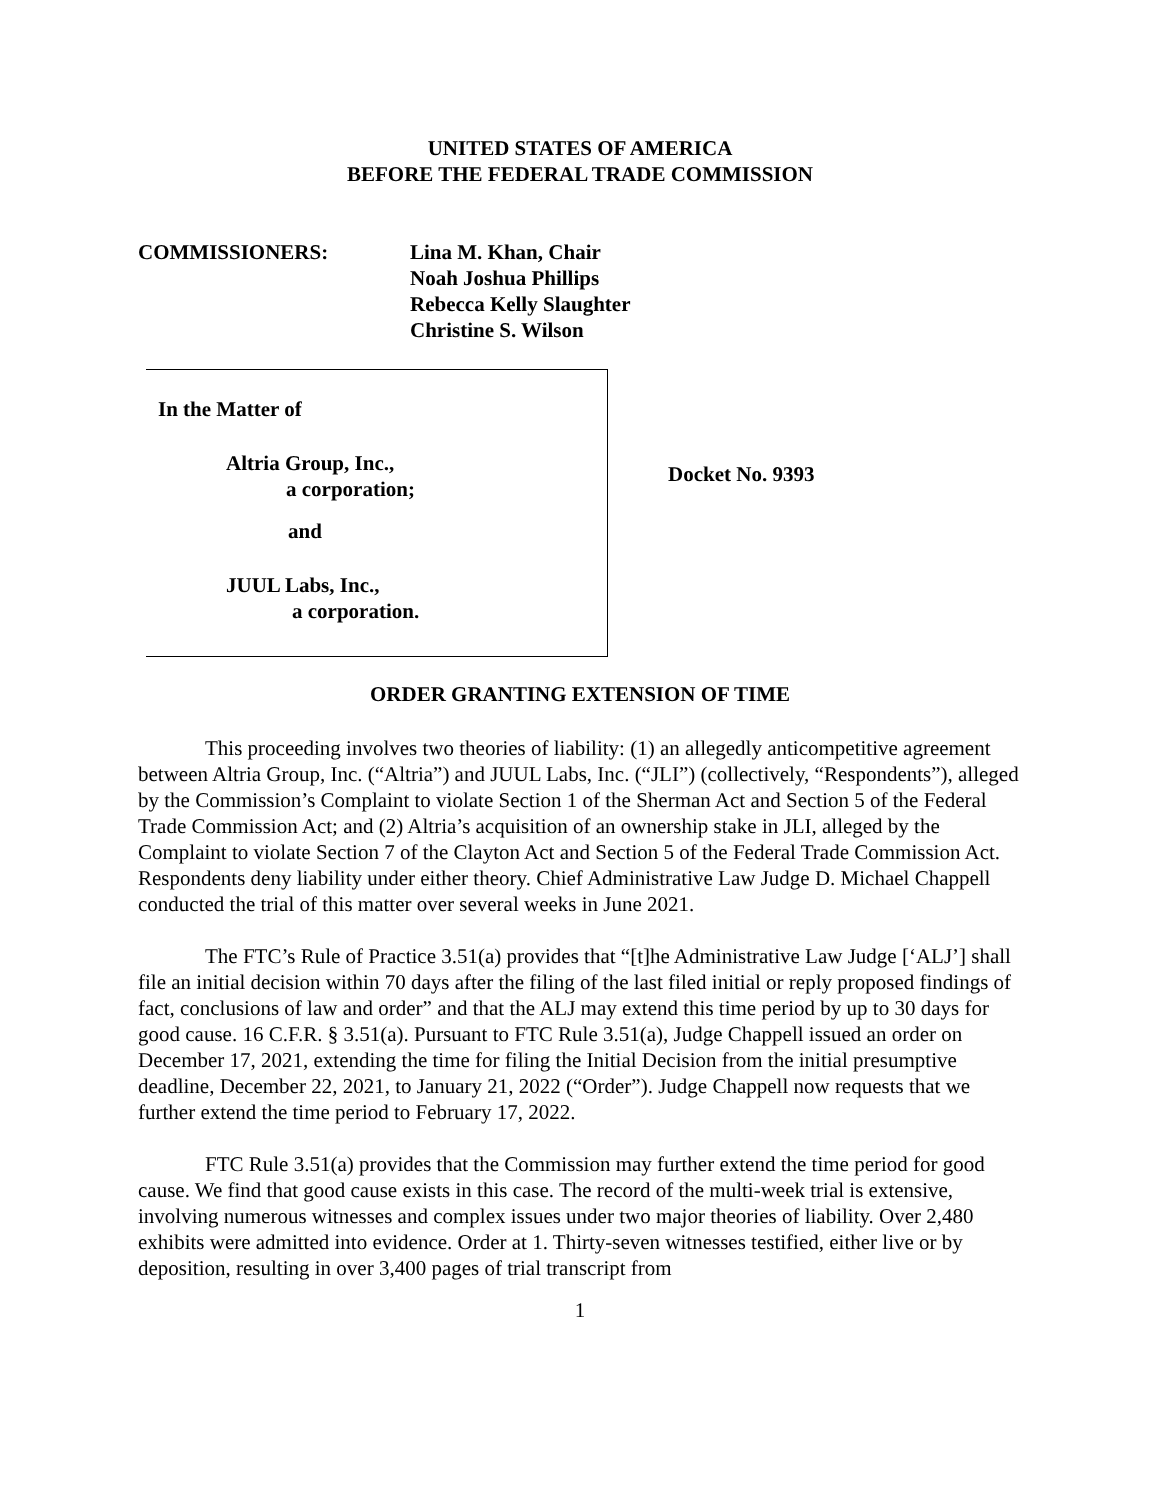UNITED STATES OF AMERICA
BEFORE THE FEDERAL TRADE COMMISSION
COMMISSIONERS: Lina M. Khan, Chair
Noah Joshua Phillips
Rebecca Kelly Slaughter
Christine S. Wilson
In the Matter of
Altria Group, Inc.,
a corporation;
and
JUUL Labs, Inc.,
a corporation.
Docket No. 9393
ORDER GRANTING EXTENSION OF TIME
This proceeding involves two theories of liability: (1) an allegedly anticompetitive agreement between Altria Group, Inc. (“Altria”) and JUUL Labs, Inc. (“JLI”) (collectively, “Respondents”), alleged by the Commission’s Complaint to violate Section 1 of the Sherman Act and Section 5 of the Federal Trade Commission Act; and (2) Altria’s acquisition of an ownership stake in JLI, alleged by the Complaint to violate Section 7 of the Clayton Act and Section 5 of the Federal Trade Commission Act. Respondents deny liability under either theory. Chief Administrative Law Judge D. Michael Chappell conducted the trial of this matter over several weeks in June 2021.
The FTC’s Rule of Practice 3.51(a) provides that “[t]he Administrative Law Judge [‘ALJ’] shall file an initial decision within 70 days after the filing of the last filed initial or reply proposed findings of fact, conclusions of law and order” and that the ALJ may extend this time period by up to 30 days for good cause. 16 C.F.R. § 3.51(a). Pursuant to FTC Rule 3.51(a), Judge Chappell issued an order on December 17, 2021, extending the time for filing the Initial Decision from the initial presumptive deadline, December 22, 2021, to January 21, 2022 (“Order”). Judge Chappell now requests that we further extend the time period to February 17, 2022.
FTC Rule 3.51(a) provides that the Commission may further extend the time period for good cause. We find that good cause exists in this case. The record of the multi-week trial is extensive, involving numerous witnesses and complex issues under two major theories of liability. Over 2,480 exhibits were admitted into evidence. Order at 1. Thirty-seven witnesses testified, either live or by deposition, resulting in over 3,400 pages of trial transcript from
1